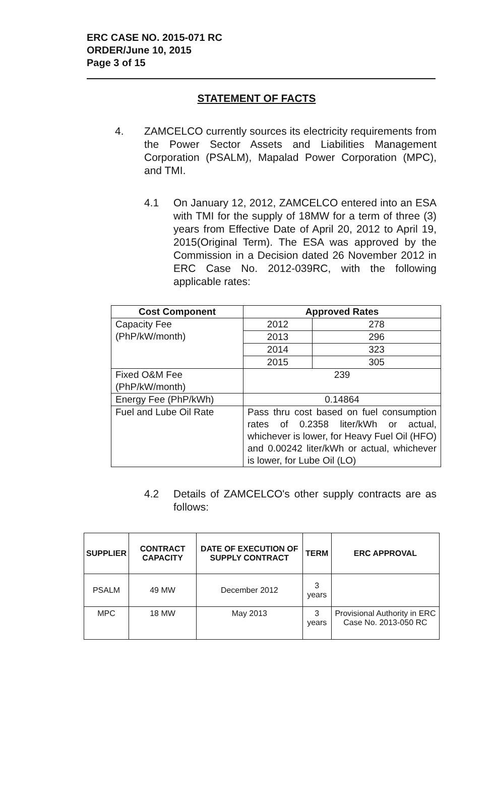ERC CASE NO. 2015-071 RC
ORDER/June 10, 2015
Page 3 of 15
STATEMENT OF FACTS
4. ZAMCELCO currently sources its electricity requirements from the Power Sector Assets and Liabilities Management Corporation (PSALM), Mapalad Power Corporation (MPC), and TMI.
4.1 On January 12, 2012, ZAMCELCO entered into an ESA with TMI for the supply of 18MW for a term of three (3) years from Effective Date of April 20, 2012 to April 19, 2015(Original Term). The ESA was approved by the Commission in a Decision dated 26 November 2012 in ERC Case No. 2012-039RC, with the following applicable rates:
| Cost Component | Approved Rates | |
| --- | --- | --- |
| Capacity Fee (PhP/kW/month) | 2012 | 278 |
| | 2013 | 296 |
| | 2014 | 323 |
| | 2015 | 305 |
| Fixed O&M Fee (PhP/kW/month) | 239 | |
| Energy Fee (PhP/kWh) | 0.14864 | |
| Fuel and Lube Oil Rate | Pass thru cost based on fuel consumption rates of 0.2358 liter/kWh or actual, whichever is lower, for Heavy Fuel Oil (HFO) and 0.00242 liter/kWh or actual, whichever is lower, for Lube Oil (LO) | |
4.2 Details of ZAMCELCO's other supply contracts are as follows:
| SUPPLIER | CONTRACT CAPACITY | DATE OF EXECUTION OF SUPPLY CONTRACT | TERM | ERC APPROVAL |
| --- | --- | --- | --- | --- |
| PSALM | 49 MW | December 2012 | 3 years | |
| MPC | 18 MW | May 2013 | 3 years | Provisional Authority in ERC Case No. 2013-050 RC |